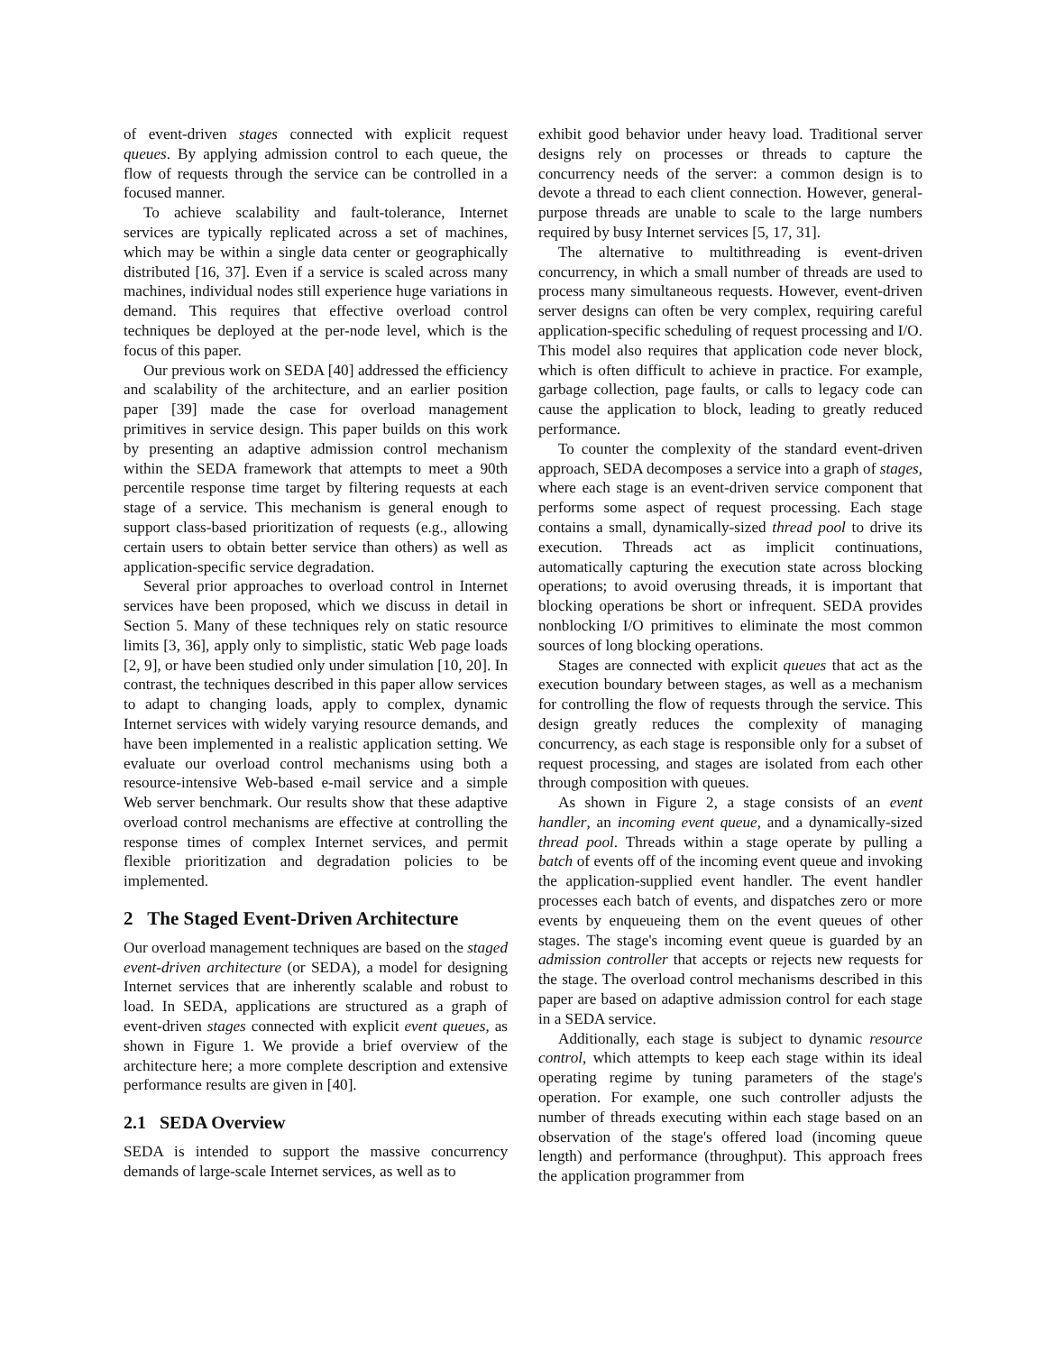of event-driven stages connected with explicit request queues. By applying admission control to each queue, the flow of requests through the service can be controlled in a focused manner.
To achieve scalability and fault-tolerance, Internet services are typically replicated across a set of machines, which may be within a single data center or geographically distributed [16, 37]. Even if a service is scaled across many machines, individual nodes still experience huge variations in demand. This requires that effective overload control techniques be deployed at the per-node level, which is the focus of this paper.
Our previous work on SEDA [40] addressed the efficiency and scalability of the architecture, and an earlier position paper [39] made the case for overload management primitives in service design. This paper builds on this work by presenting an adaptive admission control mechanism within the SEDA framework that attempts to meet a 90th percentile response time target by filtering requests at each stage of a service. This mechanism is general enough to support class-based prioritization of requests (e.g., allowing certain users to obtain better service than others) as well as application-specific service degradation.
Several prior approaches to overload control in Internet services have been proposed, which we discuss in detail in Section 5. Many of these techniques rely on static resource limits [3, 36], apply only to simplistic, static Web page loads [2, 9], or have been studied only under simulation [10, 20]. In contrast, the techniques described in this paper allow services to adapt to changing loads, apply to complex, dynamic Internet services with widely varying resource demands, and have been implemented in a realistic application setting. We evaluate our overload control mechanisms using both a resource-intensive Web-based e-mail service and a simple Web server benchmark. Our results show that these adaptive overload control mechanisms are effective at controlling the response times of complex Internet services, and permit flexible prioritization and degradation policies to be implemented.
2 The Staged Event-Driven Architecture
Our overload management techniques are based on the staged event-driven architecture (or SEDA), a model for designing Internet services that are inherently scalable and robust to load. In SEDA, applications are structured as a graph of event-driven stages connected with explicit event queues, as shown in Figure 1. We provide a brief overview of the architecture here; a more complete description and extensive performance results are given in [40].
2.1 SEDA Overview
SEDA is intended to support the massive concurrency demands of large-scale Internet services, as well as to
exhibit good behavior under heavy load. Traditional server designs rely on processes or threads to capture the concurrency needs of the server: a common design is to devote a thread to each client connection. However, general-purpose threads are unable to scale to the large numbers required by busy Internet services [5, 17, 31].
The alternative to multithreading is event-driven concurrency, in which a small number of threads are used to process many simultaneous requests. However, event-driven server designs can often be very complex, requiring careful application-specific scheduling of request processing and I/O. This model also requires that application code never block, which is often difficult to achieve in practice. For example, garbage collection, page faults, or calls to legacy code can cause the application to block, leading to greatly reduced performance.
To counter the complexity of the standard event-driven approach, SEDA decomposes a service into a graph of stages, where each stage is an event-driven service component that performs some aspect of request processing. Each stage contains a small, dynamically-sized thread pool to drive its execution. Threads act as implicit continuations, automatically capturing the execution state across blocking operations; to avoid overusing threads, it is important that blocking operations be short or infrequent. SEDA provides nonblocking I/O primitives to eliminate the most common sources of long blocking operations.
Stages are connected with explicit queues that act as the execution boundary between stages, as well as a mechanism for controlling the flow of requests through the service. This design greatly reduces the complexity of managing concurrency, as each stage is responsible only for a subset of request processing, and stages are isolated from each other through composition with queues.
As shown in Figure 2, a stage consists of an event handler, an incoming event queue, and a dynamically-sized thread pool. Threads within a stage operate by pulling a batch of events off of the incoming event queue and invoking the application-supplied event handler. The event handler processes each batch of events, and dispatches zero or more events by enqueueing them on the event queues of other stages. The stage's incoming event queue is guarded by an admission controller that accepts or rejects new requests for the stage. The overload control mechanisms described in this paper are based on adaptive admission control for each stage in a SEDA service.
Additionally, each stage is subject to dynamic resource control, which attempts to keep each stage within its ideal operating regime by tuning parameters of the stage's operation. For example, one such controller adjusts the number of threads executing within each stage based on an observation of the stage's offered load (incoming queue length) and performance (throughput). This approach frees the application programmer from